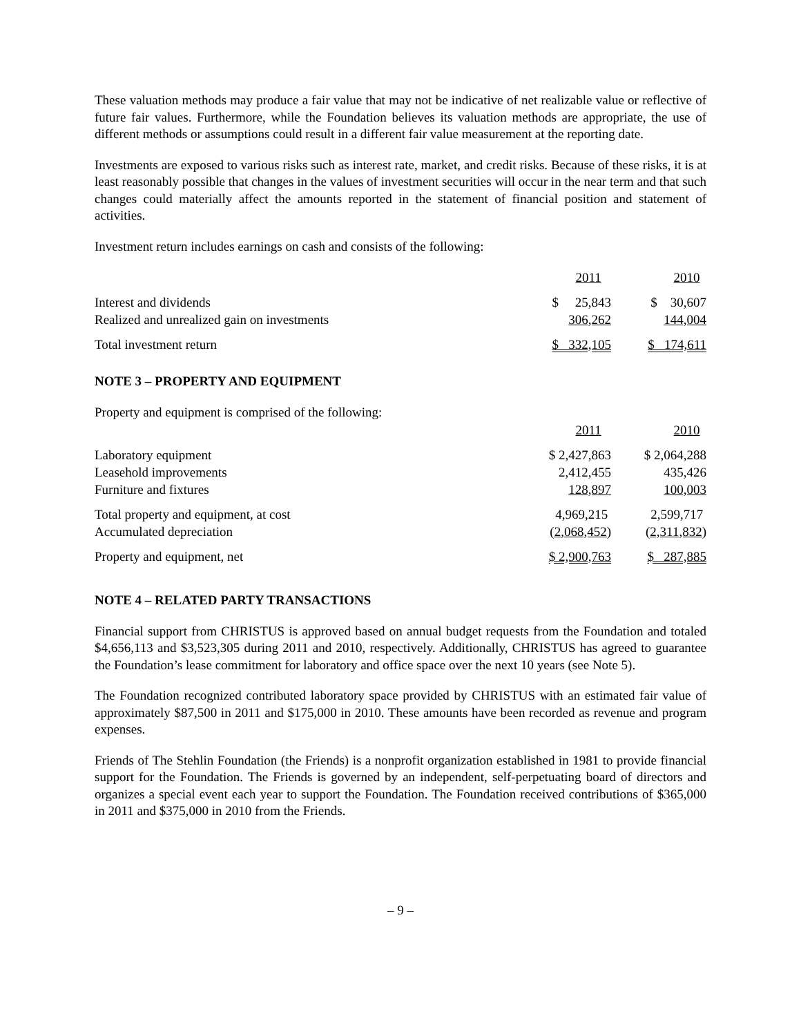These valuation methods may produce a fair value that may not be indicative of net realizable value or reflective of future fair values. Furthermore, while the Foundation believes its valuation methods are appropriate, the use of different methods or assumptions could result in a different fair value measurement at the reporting date.
Investments are exposed to various risks such as interest rate, market, and credit risks. Because of these risks, it is at least reasonably possible that changes in the values of investment securities will occur in the near term and that such changes could materially affect the amounts reported in the statement of financial position and statement of activities.
Investment return includes earnings on cash and consists of the following:
| | 2011 | 2010 |
| Interest and dividends | $ 25,843 | $ 30,607 |
| Realized and unrealized gain on investments | 306,262 | 144,004 |
| Total investment return | $ 332,105 | $ 174,611 |
NOTE 3 – PROPERTY AND EQUIPMENT
Property and equipment is comprised of the following:
| | 2011 | 2010 |
| Laboratory equipment | $ 2,427,863 | $ 2,064,288 |
| Leasehold improvements | 2,412,455 | 435,426 |
| Furniture and fixtures | 128,897 | 100,003 |
| Total property and equipment, at cost | 4,969,215 | 2,599,717 |
| Accumulated depreciation | (2,068,452) | (2,311,832) |
| Property and equipment, net | $ 2,900,763 | $ 287,885 |
NOTE 4 – RELATED PARTY TRANSACTIONS
Financial support from CHRISTUS is approved based on annual budget requests from the Foundation and totaled $4,656,113 and $3,523,305 during 2011 and 2010, respectively. Additionally, CHRISTUS has agreed to guarantee the Foundation’s lease commitment for laboratory and office space over the next 10 years (see Note 5).
The Foundation recognized contributed laboratory space provided by CHRISTUS with an estimated fair value of approximately $87,500 in 2011 and $175,000 in 2010. These amounts have been recorded as revenue and program expenses.
Friends of The Stehlin Foundation (the Friends) is a nonprofit organization established in 1981 to provide financial support for the Foundation. The Friends is governed by an independent, self-perpetuating board of directors and organizes a special event each year to support the Foundation. The Foundation received contributions of $365,000 in 2011 and $375,000 in 2010 from the Friends.
– 9 –